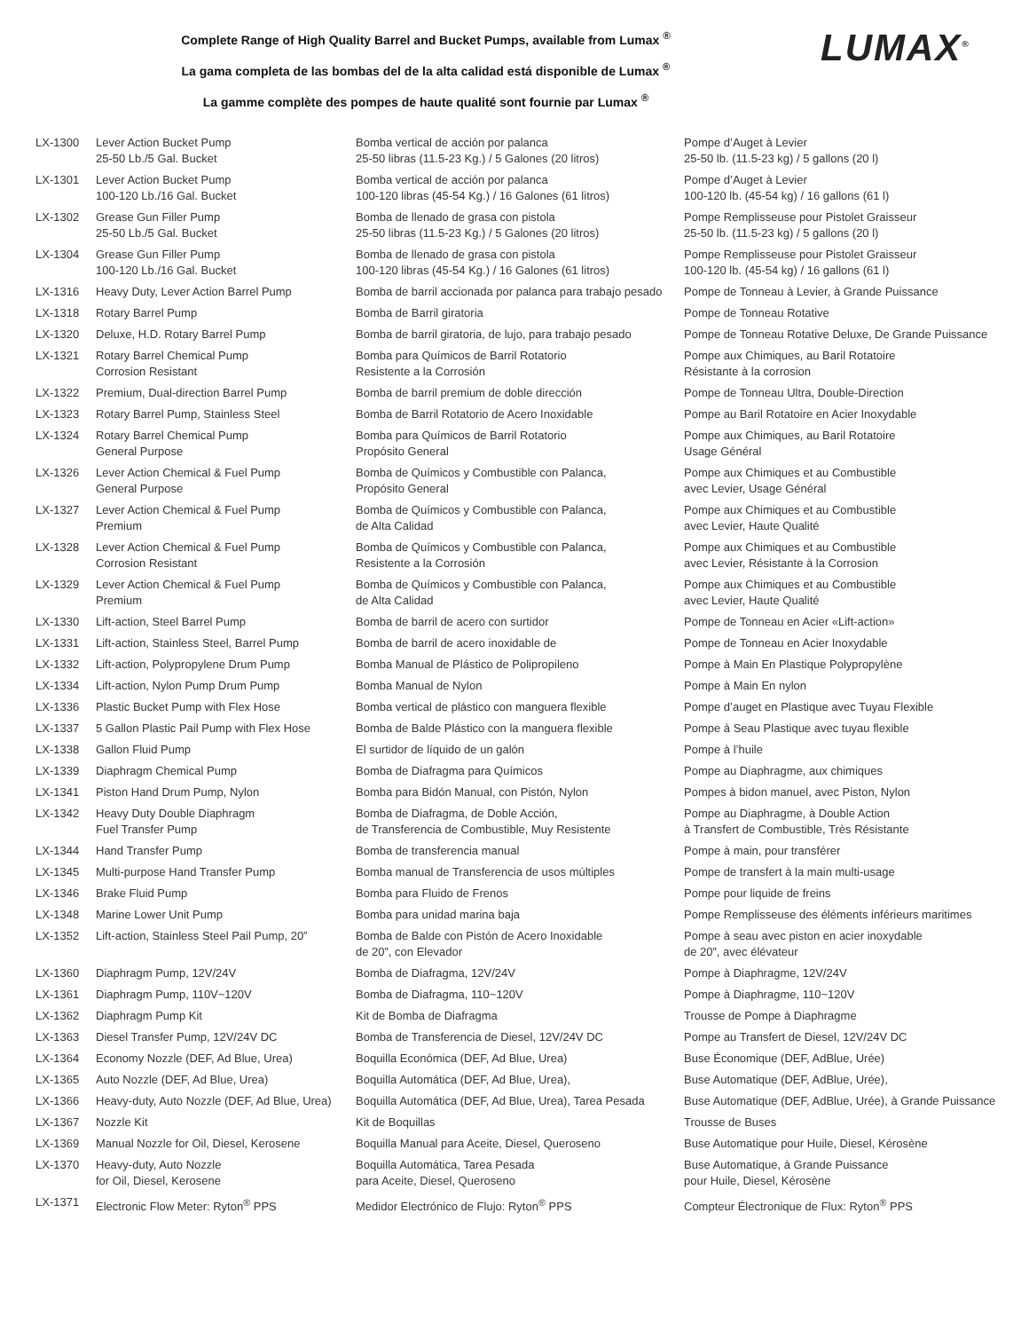Complete Range of High Quality Barrel and Bucket Pumps, available from Lumax <sup>®</sup>
La gama completa de las bombas del de la alta calidad está disponible de Lumax <sup>®</sup>
La gamme complète des pompes de haute qualité sont fournie par Lumax <sup>®</sup>
LUMAX<sup>®</sup>
| LX-1300 | Lever Action Bucket Pump 25-50 Lb./5 Gal. Bucket | Bomba vertical de acción por palanca 25-50 libras (11.5-23 Kg.) / 5 Galones (20 litros) | Pompe d’Auget à Levier 25-50 lb. (11.5-23 kg) / 5 gallons (20 l) |
| LX-1301 | Lever Action Bucket Pump 100-120 Lb./16 Gal. Bucket | Bomba vertical de acción por palanca 100-120 libras (45-54 Kg.) / 16 Galones (61 litros) | Pompe d’Auget à Levier 100-120 lb. (45-54 kg) / 16 gallons (61 l) |
| LX-1302 | Grease Gun Filler Pump 25-50 Lb./5 Gal. Bucket | Bomba de llenado de grasa con pistola 25-50 libras (11.5-23 Kg.) / 5 Galones (20 litros) | Pompe Remplisseuse pour Pistolet Graisseur 25-50 lb. (11.5-23 kg) / 5 gallons (20 l) |
| LX-1304 | Grease Gun Filler Pump 100-120 Lb./16 Gal. Bucket | Bomba de llenado de grasa con pistola 100-120 libras (45-54 Kg.) / 16 Galones (61 litros) | Pompe Remplisseuse pour Pistolet Graisseur 100-120 lb. (45-54 kg) / 16 gallons (61 l) |
| LX-1316 | Heavy Duty, Lever Action Barrel Pump | Bomba de barril accionada por palanca para trabajo pesado | Pompe de Tonneau à Levier, à Grande Puissance |
| LX-1318 | Rotary Barrel Pump | Bomba de Barril giratoria | Pompe de Tonneau Rotative |
| LX-1320 | Deluxe, H.D. Rotary Barrel Pump | Bomba de barril giratoria, de lujo, para trabajo pesado | Pompe de Tonneau Rotative Deluxe, De Grande Puissance |
| LX-1321 | Rotary Barrel Chemical Pump Corrosion Resistant | Bomba para Químicos de Barril Rotatorio Resistente a la Corrosión | Pompe aux Chimiques, au Baril Rotatoire Résistante à la corrosion |
| LX-1322 | Premium, Dual-direction Barrel Pump | Bomba de barril premium de doble dirección | Pompe de Tonneau Ultra, Double-Direction |
| LX-1323 | Rotary Barrel Pump, Stainless Steel | Bomba de Barril Rotatorio de Acero Inoxidable | Pompe au Baril Rotatoire en Acier Inoxydable |
| LX-1324 | Rotary Barrel Chemical Pump General Purpose | Bomba para Químicos de Barril Rotatorio Propósito General | Pompe aux Chimiques, au Baril Rotatoire Usage Général |
| LX-1326 | Lever Action Chemical & Fuel Pump General Purpose | Bomba de Químicos y Combustible con Palanca, Propósito General | Pompe aux Chimiques et au Combustible avec Levier, Usage Général |
| LX-1327 | Lever Action Chemical & Fuel Pump Premium | Bomba de Químicos y Combustible con Palanca, de Alta Calidad | Pompe aux Chimiques et au Combustible avec Levier, Haute Qualité |
| LX-1328 | Lever Action Chemical & Fuel Pump Corrosion Resistant | Bomba de Químicos y Combustible con Palanca, Resistente a la Corrosión | Pompe aux Chimiques et au Combustible avec Levier, Résistante à la Corrosion |
| LX-1329 | Lever Action Chemical & Fuel Pump Premium | Bomba de Químicos y Combustible con Palanca, de Alta Calidad | Pompe aux Chimiques et au Combustible avec Levier, Haute Qualité |
| LX-1330 | Lift-action, Steel Barrel Pump | Bomba de barril de acero con surtidor | Pompe de Tonneau en Acier «Lift-action» |
| LX-1331 | Lift-action, Stainless Steel, Barrel Pump | Bomba de barril de acero inoxidable de | Pompe de Tonneau en Acier Inoxydable |
| LX-1332 | Lift-action, Polypropylene Drum Pump | Bomba Manual de Plástico de Polipropileno | Pompe à Main En Plastique Polypropylène |
| LX-1334 | Lift-action, Nylon Pump Drum Pump | Bomba Manual de Nylon | Pompe à Main En nylon |
| LX-1336 | Plastic Bucket Pump with Flex Hose | Bomba vertical de plástico con manguera flexible | Pompe d’auget en Plastique avec Tuyau Flexible |
| LX-1337 | 5 Gallon Plastic Pail Pump with Flex Hose | Bomba de Balde Plástico con la manguera flexible | Pompe à Seau Plastique avec tuyau flexible |
| LX-1338 | Gallon Fluid Pump | El surtidor de líquido de un galón | Pompe à l’huile |
| LX-1339 | Diaphragm Chemical Pump | Bomba de Diafragma para Químicos | Pompe au Diaphragme, aux chimiques |
| LX-1341 | Piston Hand Drum Pump, Nylon | Bomba para Bidón Manual, con Pistón, Nylon | Pompes à bidon manuel, avec Piston, Nylon |
| LX-1342 | Heavy Duty Double Diaphragm Fuel Transfer Pump | Bomba de Diafragma, de Doble Acción, de Transferencia de Combustible, Muy Resistente | Pompe au Diaphragme, à Double Action à Transfert de Combustible, Très Résistante |
| LX-1344 | Hand Transfer Pump | Bomba de transferencia manual | Pompe à main, pour transférer |
| LX-1345 | Multi-purpose Hand Transfer Pump | Bomba manual de Transferencia de usos múltiples | Pompe de transfert à la main multi-usage |
| LX-1346 | Brake Fluid Pump | Bomba para Fluido de Frenos | Pompe pour liquide de freins |
| LX-1348 | Marine Lower Unit Pump | Bomba para unidad marina baja | Pompe Remplisseuse des éléments inférieurs maritimes |
| LX-1352 | Lift-action, Stainless Steel Pail Pump, 20” | Bomba de Balde con Pistón de Acero Inoxidable de 20”, con Elevador | Pompe à seau avec piston en acier inoxydable de 20”, avec élévateur |
| LX-1360 | Diaphragm Pump, 12V/24V | Bomba de Diafragma, 12V/24V | Pompe à Diaphragme, 12V/24V |
| LX-1361 | Diaphragm Pump, 110V~120V | Bomba de Diafragma, 110~120V | Pompe à Diaphragme, 110~120V |
| LX-1362 | Diaphragm Pump Kit | Kit de Bomba de Diafragma | Trousse de Pompe à Diaphragme |
| LX-1363 | Diesel Transfer Pump, 12V/24V DC | Bomba de Transferencia de Diesel, 12V/24V DC | Pompe au Transfert de Diesel, 12V/24V DC |
| LX-1364 | Economy Nozzle (DEF, Ad Blue, Urea) | Boquilla Económica (DEF, Ad Blue, Urea) | Buse Économique (DEF, AdBlue, Urée) |
| LX-1365 | Auto Nozzle (DEF, Ad Blue, Urea) | Boquilla Automática (DEF, Ad Blue, Urea), | Buse Automatique (DEF, AdBlue, Urée), |
| LX-1366 | Heavy-duty, Auto Nozzle (DEF, Ad Blue, Urea) | Boquilla Automática (DEF, Ad Blue, Urea), Tarea Pesada | Buse Automatique (DEF, AdBlue, Urée), à Grande Puissance |
| LX-1367 | Nozzle Kit | Kit de Boquillas | Trousse de Buses |
| LX-1369 | Manual Nozzle for Oil, Diesel, Kerosene | Boquilla Manual para Aceite, Diesel, Queroseno | Buse Automatique pour Huile, Diesel, Kérosène |
| LX-1370 | Heavy-duty, Auto Nozzle for Oil, Diesel, Kerosene | Boquilla Automática, Tarea Pesada para Aceite, Diesel, Queroseno | Buse Automatique, à Grande Puissance pour Huile, Diesel, Kérosène |
| LX-1371 | Electronic Flow Meter: Ryton<sup>®</sup> PPS | Medidor Electrónico de Flujo: Ryton<sup>®</sup> PPS | Compteur Électronique de Flux: Ryton<sup>®</sup> PPS |